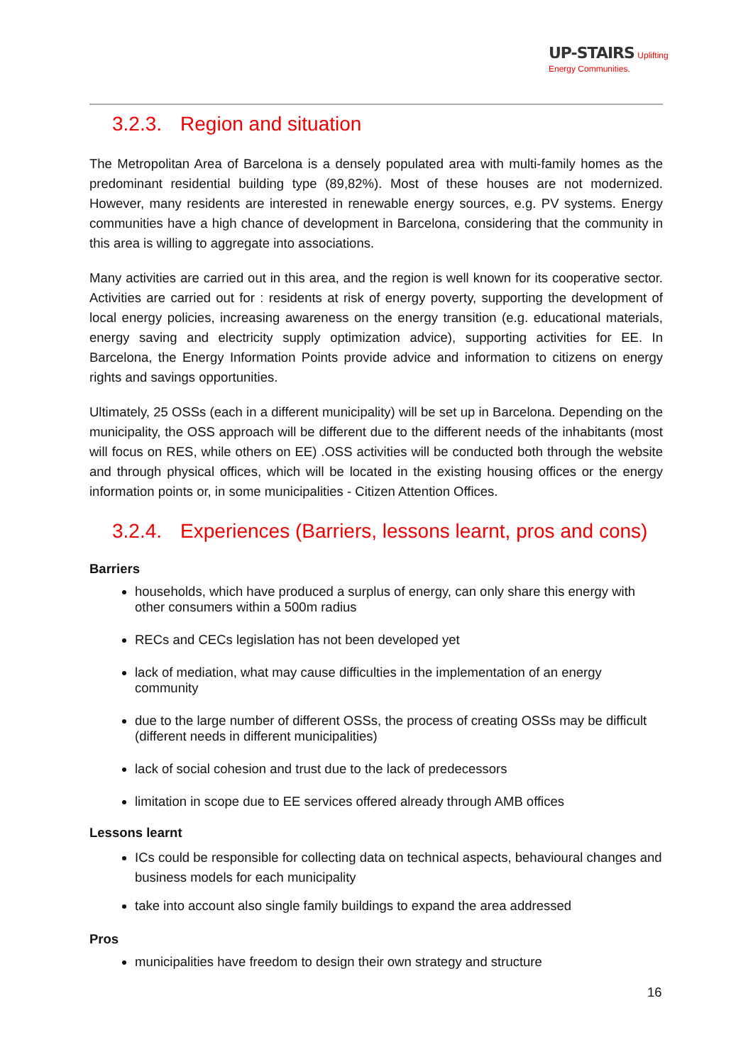UP-STAIRS Uplifting
Energy Communities.
3.2.3. Region and situation
The Metropolitan Area of Barcelona is a densely populated area with multi-family homes as the predominant residential building type (89,82%). Most of these houses are not modernized. However, many residents are interested in renewable energy sources, e.g. PV systems. Energy communities have a high chance of development in Barcelona, considering that the community in this area is willing to aggregate into associations.
Many activities are carried out in this area, and the region is well known for its cooperative sector. Activities are carried out for : residents at risk of energy poverty, supporting the development of local energy policies, increasing awareness on the energy transition (e.g. educational materials, energy saving and electricity supply optimization advice), supporting activities for EE. In Barcelona, the Energy Information Points provide advice and information to citizens on energy rights and savings opportunities.
Ultimately, 25 OSSs (each in a different municipality) will be set up in Barcelona. Depending on the municipality, the OSS approach will be different due to the different needs of the inhabitants (most will focus on RES, while others on EE) .OSS activities will be conducted both through the website and through physical offices, which will be located in the existing housing offices or the energy information points or, in some municipalities - Citizen Attention Offices.
3.2.4. Experiences (Barriers, lessons learnt, pros and cons)
Barriers
households, which have produced a surplus of energy, can only share this energy with other consumers within a 500m radius
RECs and CECs legislation has not been developed yet
lack of mediation, what may cause difficulties in the implementation of an energy community
due to the large number of different OSSs, the process of creating OSSs may be difficult (different needs in different municipalities)
lack of social cohesion and trust due to the lack of predecessors
limitation in scope due to EE services offered already through AMB offices
Lessons learnt
ICs could be responsible for collecting data on technical aspects, behavioural changes and business models for each municipality
take into account also single family buildings to expand the area addressed
Pros
municipalities have freedom to design their own strategy and structure
16